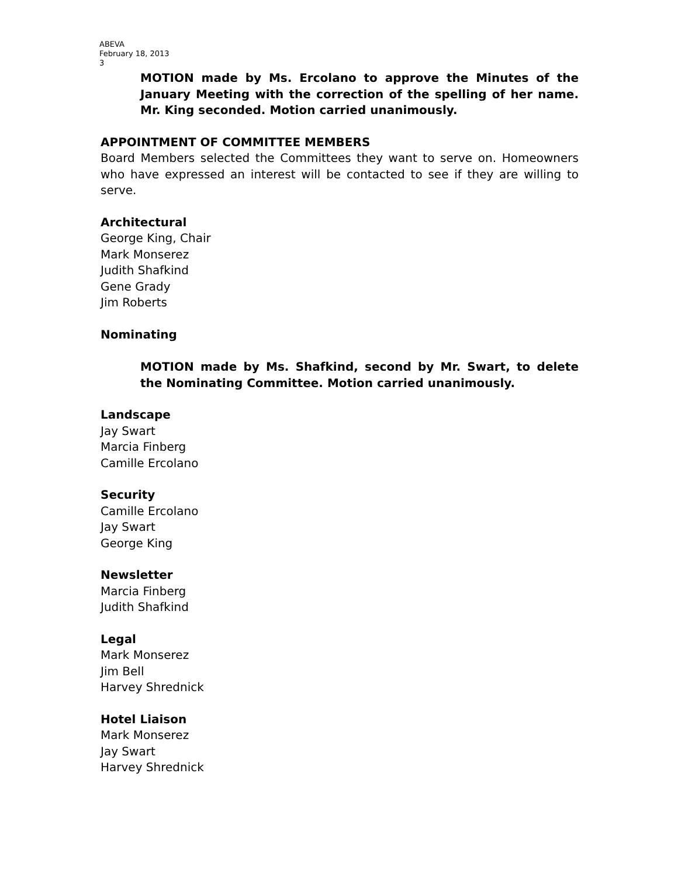ABEVA
February 18, 2013
3
MOTION made by Ms. Ercolano to approve the Minutes of the January Meeting with the correction of the spelling of her name. Mr. King seconded. Motion carried unanimously.
APPOINTMENT OF COMMITTEE MEMBERS
Board Members selected the Committees they want to serve on. Homeowners who have expressed an interest will be contacted to see if they are willing to serve.
Architectural
George King, Chair
Mark Monserez
Judith Shafkind
Gene Grady
Jim Roberts
Nominating
MOTION made by Ms. Shafkind, second by Mr. Swart, to delete the Nominating Committee. Motion carried unanimously.
Landscape
Jay Swart
Marcia Finberg
Camille Ercolano
Security
Camille Ercolano
Jay Swart
George King
Newsletter
Marcia Finberg
Judith Shafkind
Legal
Mark Monserez
Jim Bell
Harvey Shrednick
Hotel Liaison
Mark Monserez
Jay Swart
Harvey Shrednick